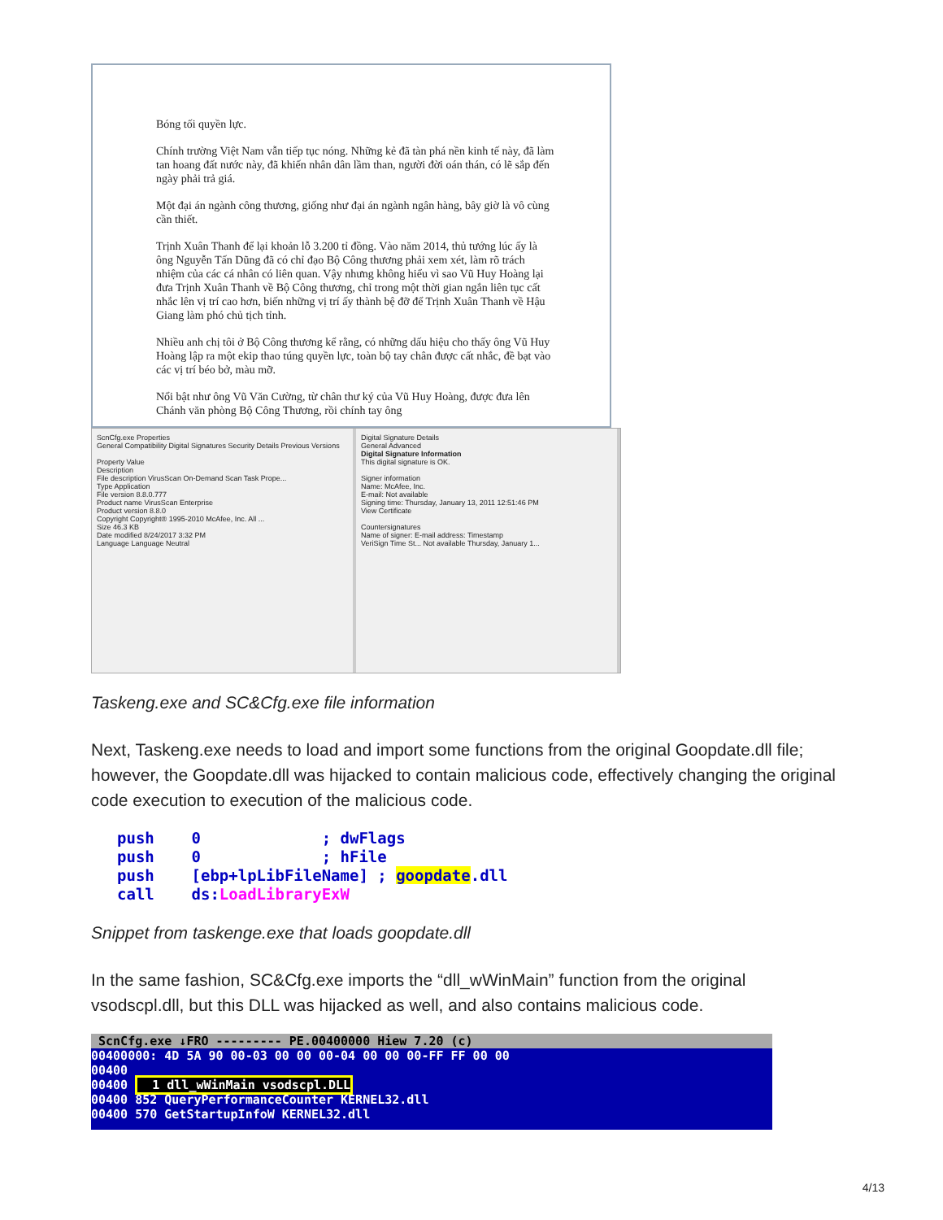Bóng tối quyền lực.
Chính trường Việt Nam vẫn tiếp tục nóng. Những kẻ đã tàn phá nền kinh tế này, đã làm tan hoang đất nước này, đã khiến nhân dân lầm than, người đời oán thán, có lẽ sắp đến ngày phải trả giá.
Một đại án ngành công thương, giống như đại án ngành ngân hàng, bây giờ là vô cùng cần thiết.
Trịnh Xuân Thanh để lại khoản lỗ 3.200 tỉ đồng. Vào năm 2014, thủ tướng lúc ấy là ông Nguyễn Tấn Dũng đã có chỉ đạo Bộ Công thương phải xem xét, làm rõ trách nhiệm của các cá nhân có liên quan. Vậy nhưng không hiểu vì sao Vũ Huy Hoàng lại đưa Trịnh Xuân Thanh về Bộ Công thương, chỉ trong một thời gian ngắn liên tục cất nhắc lên vị trí cao hơn, biến những vị trí ấy thành bệ đỡ để Trịnh Xuân Thanh về Hậu Giang làm phó chủ tịch tỉnh.
Nhiều anh chị tôi ở Bộ Công thương kể rằng, có những dấu hiệu cho thấy ông Vũ Huy Hoàng lập ra một ekip thao túng quyền lực, toàn bộ tay chân được cất nhắc, đề bạt vào các vị trí béo bở, màu mỡ.
Nổi bật như ông Vũ Văn Cường, từ chân thư ký của Vũ Huy Hoàng, được đưa lên Chánh văn phòng Bộ Công Thương, rồi chính tay ông
ScnCfg.exe Properties
General Compatibility Digital Signatures Security Details Previous Versions
Property Value
Description
File description VirusScan On-Demand Scan Task Prope...
Type Application
File version 8.8.0.777
Product name VirusScan Enterprise
Product version 8.8.0
Copyright Copyright® 1995-2010 McAfee, Inc. All ...
Size 46.3 KB
Date modified 8/24/2017 3:32 PM
Language Language Neutral
Digital Signature Details
General Advanced
Digital Signature Information
This digital signature is OK.
Signer information
Name: McAfee, Inc.
E-mail: Not available
Signing time: Thursday, January 13, 2011 12:51:46 PM
View Certificate
Countersignatures
Name of signer: E-mail address: Timestamp
VeriSign Time St... Not available Thursday, January 1...
Taskeng.exe and SC&Cfg.exe file information
Next, Taskeng.exe needs to load and import some functions from the original Goopdate.dll file; however, the Goopdate.dll was hijacked to contain malicious code, effectively changing the original code execution to execution of the malicious code.
push    0             ; dwFlags
push    0             ; hFile
push    [ebp+lpLibFileName] ; goopdate.dll
call    ds:LoadLibraryExW
Snippet from taskenge.exe that loads goopdate.dll
In the same fashion, SC&Cfg.exe imports the “dll_wWinMain” function from the original vsodscpl.dll, but this DLL was hijacked as well, and also contains malicious code.
ScnCfg.exe ↓FRO --------- PE.00400000 Hiew 7.20 (c)
00400000: 4D 5A 90 00-03 00 00 00-04 00 00 00-FF FF 00 00
00400
00400 1 dll_wWinMain vsodscpl.DLL
00400 852 QueryPerformanceCounter KERNEL32.dll
00400 570 GetStartupInfoW KERNEL32.dll
4/13